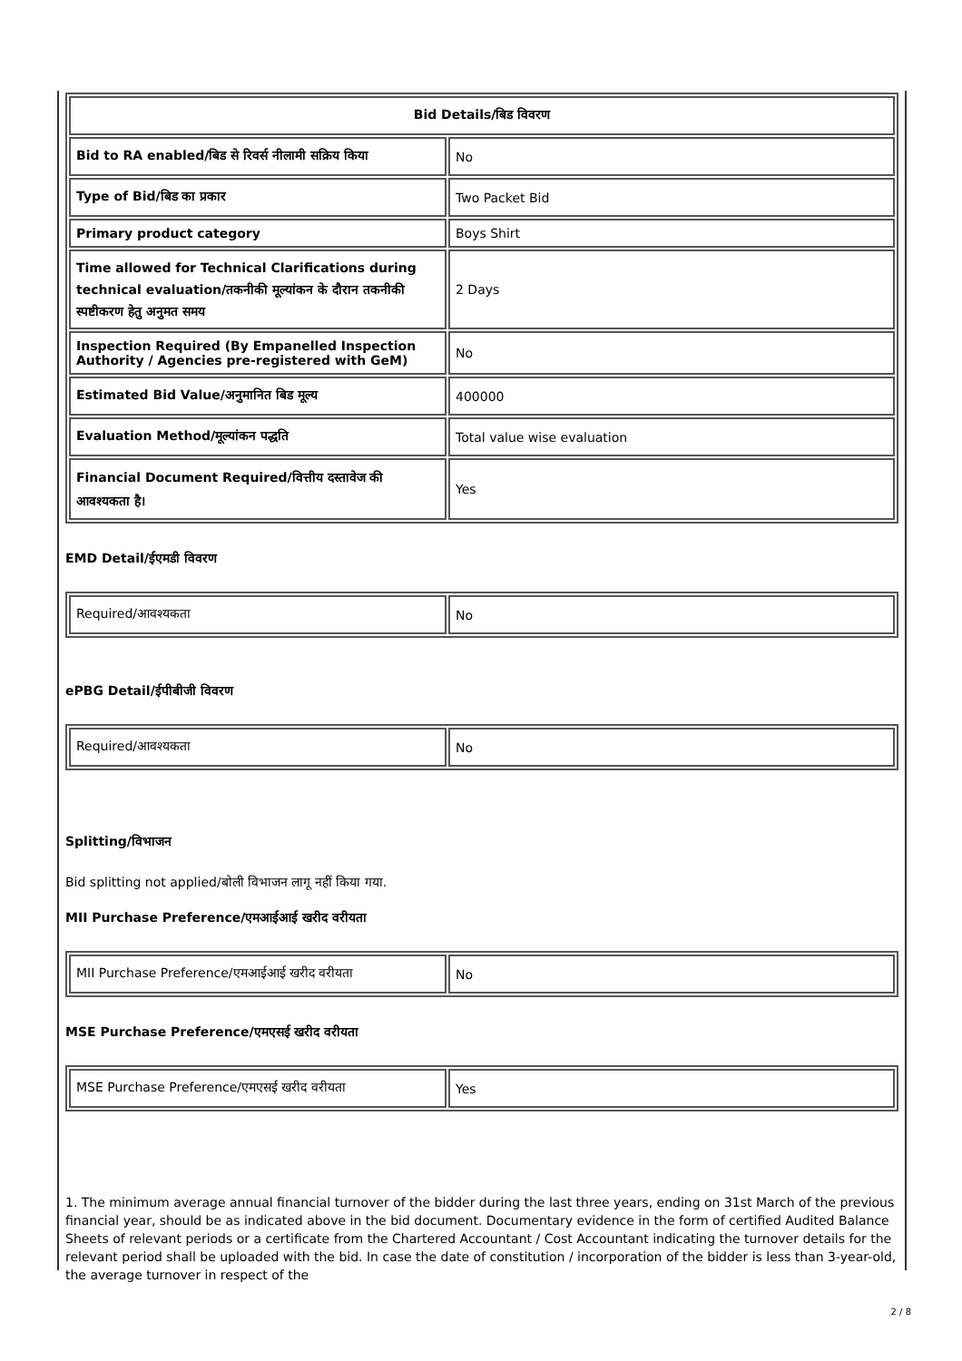| Bid Details/बिड विवरण | |
| --- | --- |
| Bid to RA enabled/बिड से रिवर्स नीलामी सक्रिय किया | No |
| Type of Bid/बिड का प्रकार | Two Packet Bid |
| Primary product category | Boys Shirt |
| Time allowed for Technical Clarifications during technical evaluation/तकनीकी मूल्यांकन के दौरान तकनीकी स्पष्टीकरण हेतु अनुमत समय | 2 Days |
| Inspection Required (By Empanelled Inspection Authority / Agencies pre-registered with GeM) | No |
| Estimated Bid Value/अनुमानित बिड मूल्य | 400000 |
| Evaluation Method/मूल्यांकन पद्धति | Total value wise evaluation |
| Financial Document Required/वित्तीय दस्तावेज की आवश्यकता है। | Yes |
EMD Detail/ईएमडी विवरण
| Required/आवश्यकता | No |
ePBG Detail/ईपीबीजी विवरण
| Required/आवश्यकता | No |
Splitting/विभाजन
Bid splitting not applied/बोली विभाजन लागू नहीं किया गया.
MII Purchase Preference/एमआईआई खरीद वरीयता
| MII Purchase Preference/एमआईआई खरीद वरीयता | No |
MSE Purchase Preference/एमएसई खरीद वरीयता
| MSE Purchase Preference/एमएसई खरीद वरीयता | Yes |
1. The minimum average annual financial turnover of the bidder during the last three years, ending on 31st March of the previous financial year, should be as indicated above in the bid document. Documentary evidence in the form of certified Audited Balance Sheets of relevant periods or a certificate from the Chartered Accountant / Cost Accountant indicating the turnover details for the relevant period shall be uploaded with the bid. In case the date of constitution / incorporation of the bidder is less than 3-year-old, the average turnover in respect of the
2 / 8